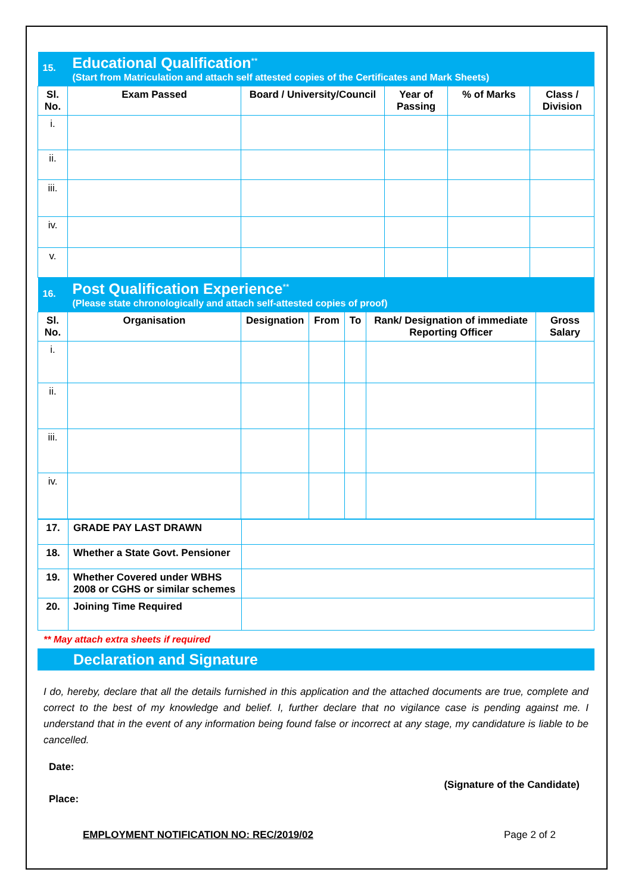| 15. | Educational Qualification<sup>**</sup> (Start from Matriculation and attach self attested copies of the Certificates and Mark Sheets) | | | | |
| Sl. No. | Exam Passed | Board / University/Council | Year of Passing | % of Marks | Class / Division |
| i. | | | | | |
| ii. | | | | | |
| iii. | | | | | |
| iv. | | | | | |
| v. | | | | | |
| 16. | Post Qualification Experience<sup>**</sup> (Please state chronologically and attach self-attested copies of proof) | | | | | |
| Sl. No. | Organisation | Designation | From | To | Rank/ Designation of immediate Reporting Officer | Gross Salary |
| i. | | | | | | |
| ii. | | | | | | |
| iii. | | | | | | |
| iv. | | | | | | |
| 17. | GRADE PAY LAST DRAWN | |
| 18. | Whether a State Govt. Pensioner | |
| 19. | Whether Covered under WBHS 2008 or CGHS or similar schemes | |
| 20. | Joining Time Required | |
** May attach extra sheets if required
Declaration and Signature
I do, hereby, declare that all the details furnished in this application and the attached documents are true, complete and correct to the best of my knowledge and belief. I, further declare that no vigilance case is pending against me. I understand that in the event of any information being found false or incorrect at any stage, my candidature is liable to be cancelled.
Date:
(Signature of the Candidate)
Place:
EMPLOYMENT NOTIFICATION NO: REC/2019/02 Page 2 of 2